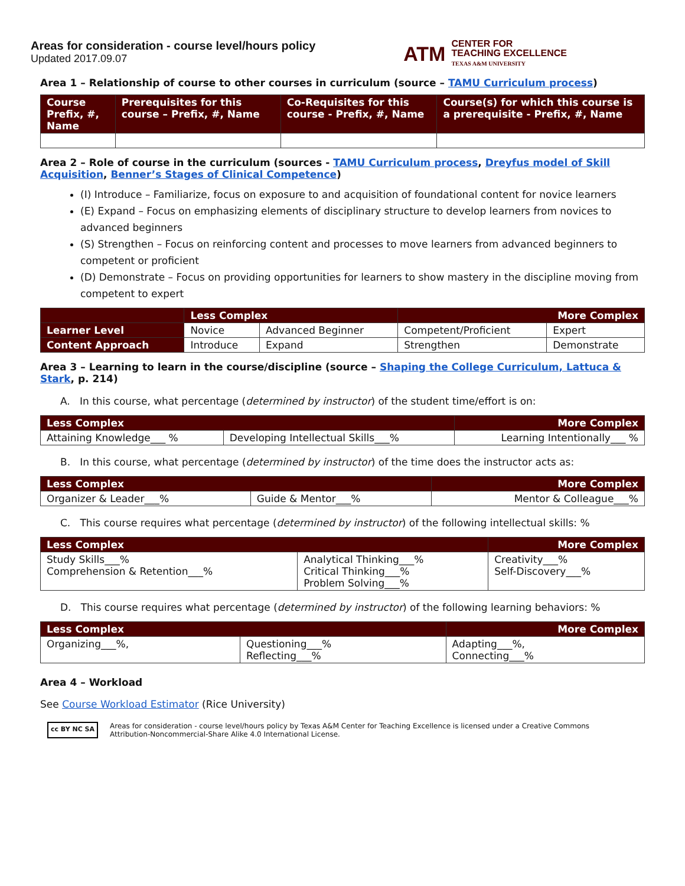Areas for consideration - course level/hours policy
Updated 2017.09.07
ATM CENTER FOR
TEACHING EXCELLENCE
TEXAS A&M UNIVERSITY
Area 1 – Relationship of course to other courses in curriculum (source – TAMU Curriculum process)
| Course Prefix, #, Name | Prerequisites for this course – Prefix, #, Name | Co-Requisites for this course - Prefix, #, Name | Course(s) for which this course is a prerequisite - Prefix, #, Name |
| --- | --- | --- | --- |
Area 2 – Role of course in the curriculum (sources - TAMU Curriculum process, Dreyfus model of Skill Acquisition, Benner’s Stages of Clinical Competence)
(I) Introduce – Familiarize, focus on exposure to and acquisition of foundational content for novice learners
(E) Expand – Focus on emphasizing elements of disciplinary structure to develop learners from novices to advanced beginners
(S) Strengthen – Focus on reinforcing content and processes to move learners from advanced beginners to competent or proficient
(D) Demonstrate – Focus on providing opportunities for learners to show mastery in the discipline moving from competent to expert
| | Less Complex | | More Complex | |
| --- | --- | --- | --- | --- |
| Learner Level | Novice | Advanced Beginner | Competent/Proficient | Expert |
| Content Approach | Introduce | Expand | Strengthen | Demonstrate |
Area 3 – Learning to learn in the course/discipline (source – Shaping the College Curriculum, Lattuca & Stark, p. 214)
A. In this course, what percentage (determined by instructor) of the student time/effort is on:
| Less Complex | | More Complex |
| --- | --- | --- |
| Attaining Knowledge___ % | Developing Intellectual Skills___% | Learning Intentionally___ % |
B. In this course, what percentage (determined by instructor) of the time does the instructor acts as:
| Less Complex | | More Complex |
| --- | --- | --- |
| Organizer & Leader___% | Guide & Mentor___% | Mentor & Colleague___% |
C. This course requires what percentage (determined by instructor) of the following intellectual skills: %
| Less Complex | | More Complex |
| --- | --- | --- |
| Study Skills___% Comprehension & Retention___% | Analytical Thinking___% Critical Thinking___% Problem Solving___% | Creativity___% Self-Discovery___% |
D. This course requires what percentage (determined by instructor) of the following learning behaviors: %
| Less Complex | | More Complex |
| --- | --- | --- |
| Organizing___%, | Questioning___% Reflecting___% | Adapting___%, Connecting___% |
Area 4 – Workload
See Course Workload Estimator (Rice University)
cc BY NC SA
Areas for consideration - course level/hours policy by Texas A&M Center for Teaching Excellence is licensed under a Creative Commons
Attribution-Noncommercial-Share Alike 4.0 International License.